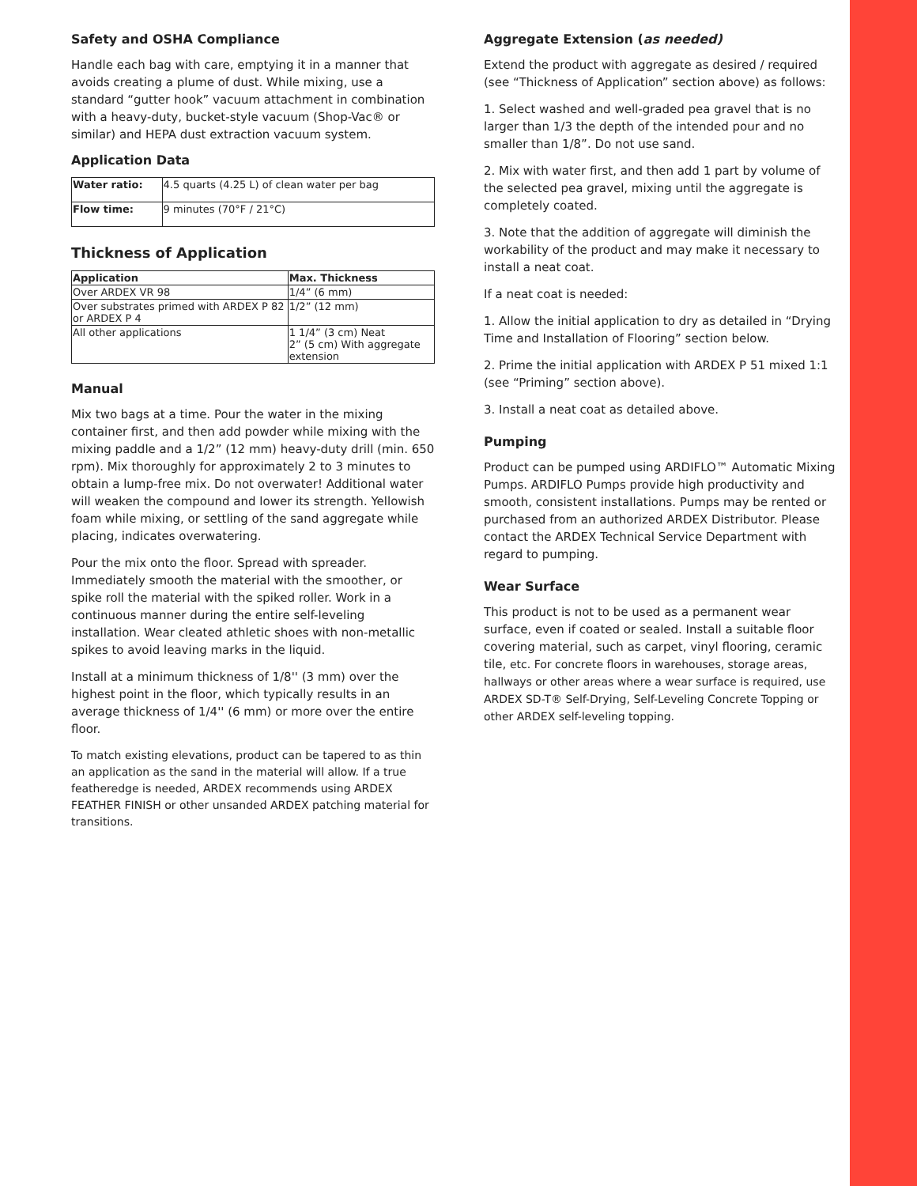Safety and OSHA Compliance
Handle each bag with care, emptying it in a manner that avoids creating a plume of dust. While mixing, use a standard “gutter hook” vacuum attachment in combination with a heavy-duty, bucket-style vacuum (Shop-Vac® or similar) and HEPA dust extraction vacuum system.
Application Data
| Water ratio: | 4.5 quarts (4.25 L) of clean water per bag |
| Flow time: | 9 minutes (70°F / 21°C) |
Thickness of Application
| Application | Max. Thickness |
| --- | --- |
| Over ARDEX VR 98 | 1/4” (6 mm) |
| Over substrates primed with ARDEX P 82 or ARDEX P 4 | 1/2” (12 mm) |
| All other applications | 1 1/4” (3 cm) Neat 2” (5 cm) With aggregate extension |
Manual
Mix two bags at a time. Pour the water in the mixing container first, and then add powder while mixing with the mixing paddle and a 1/2” (12 mm) heavy-duty drill (min. 650 rpm). Mix thoroughly for approximately 2 to 3 minutes to obtain a lump-free mix. Do not overwater! Additional water will weaken the compound and lower its strength. Yellowish foam while mixing, or settling of the sand aggregate while placing, indicates overwatering.
Pour the mix onto the floor. Spread with spreader. Immediately smooth the material with the smoother, or spike roll the material with the spiked roller. Work in a continuous manner during the entire self-leveling installation. Wear cleated athletic shoes with non-metallic spikes to avoid leaving marks in the liquid.
Install at a minimum thickness of 1/8'' (3 mm) over the highest point in the floor, which typically results in an average thickness of 1/4'' (6 mm) or more over the entire floor.
To match existing elevations, product can be tapered to as thin an application as the sand in the material will allow. If a true featheredge is needed, ARDEX recommends using ARDEX FEATHER FINISH or other unsanded ARDEX patching material for transitions.
Aggregate Extension (as needed)
Extend the product with aggregate as desired / required (see “Thickness of Application” section above) as follows:
1. Select washed and well-graded pea gravel that is no larger than 1/3 the depth of the intended pour and no smaller than 1/8”. Do not use sand.
2. Mix with water first, and then add 1 part by volume of the selected pea gravel, mixing until the aggregate is completely coated.
3. Note that the addition of aggregate will diminish the workability of the product and may make it necessary to install a neat coat.
If a neat coat is needed:
1. Allow the initial application to dry as detailed in “Drying Time and Installation of Flooring” section below.
2. Prime the initial application with ARDEX P 51 mixed 1:1 (see “Priming” section above).
3. Install a neat coat as detailed above.
Pumping
Product can be pumped using ARDIFLO™ Automatic Mixing Pumps. ARDIFLO Pumps provide high productivity and smooth, consistent installations. Pumps may be rented or purchased from an authorized ARDEX Distributor. Please contact the ARDEX Technical Service Department with regard to pumping.
Wear Surface
This product is not to be used as a permanent wear surface, even if coated or sealed. Install a suitable floor covering material, such as carpet, vinyl flooring, ceramic tile, etc. For concrete floors in warehouses, storage areas, hallways or other areas where a wear surface is required, use ARDEX SD-T® Self-Drying, Self-Leveling Concrete Topping or other ARDEX self-leveling topping.